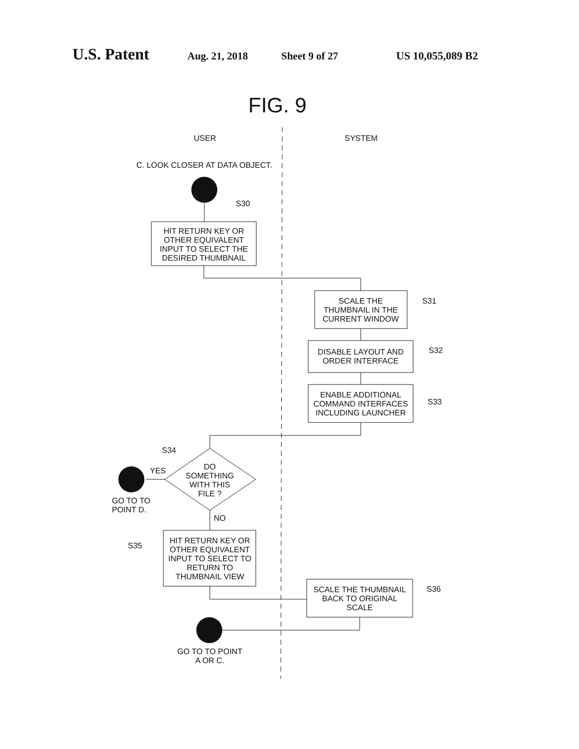U.S. Patent Aug. 21, 2018 Sheet 9 of 27 US 10,055,089 B2
FIG. 9
USER
SYSTEM
C. LOOK CLOSER AT DATA OBJECT.
S30
HIT RETURN KEY OR
OTHER EQUIVALENT
INPUT TO SELECT THE
DESIRED THUMBNAIL
SCALE THE
THUMBNAIL IN THE
CURRENT WINDOW
S31
DISABLE LAYOUT AND
ORDER INTERFACE
S32
ENABLE ADDITIONAL
COMMAND INTERFACES
INCLUDING LAUNCHER
S33
S34
DO
SOMETHING
WITH THIS
FILE ?
YES
GO TO TO
POINT D.
NO
HIT RETURN KEY OR
OTHER EQUIVALENT
INPUT TO SELECT TO
RETURN TO
THUMBNAIL VIEW
S35
SCALE THE THUMBNAIL
BACK TO ORIGINAL
SCALE
S36
GO TO TO POINT
A OR C.